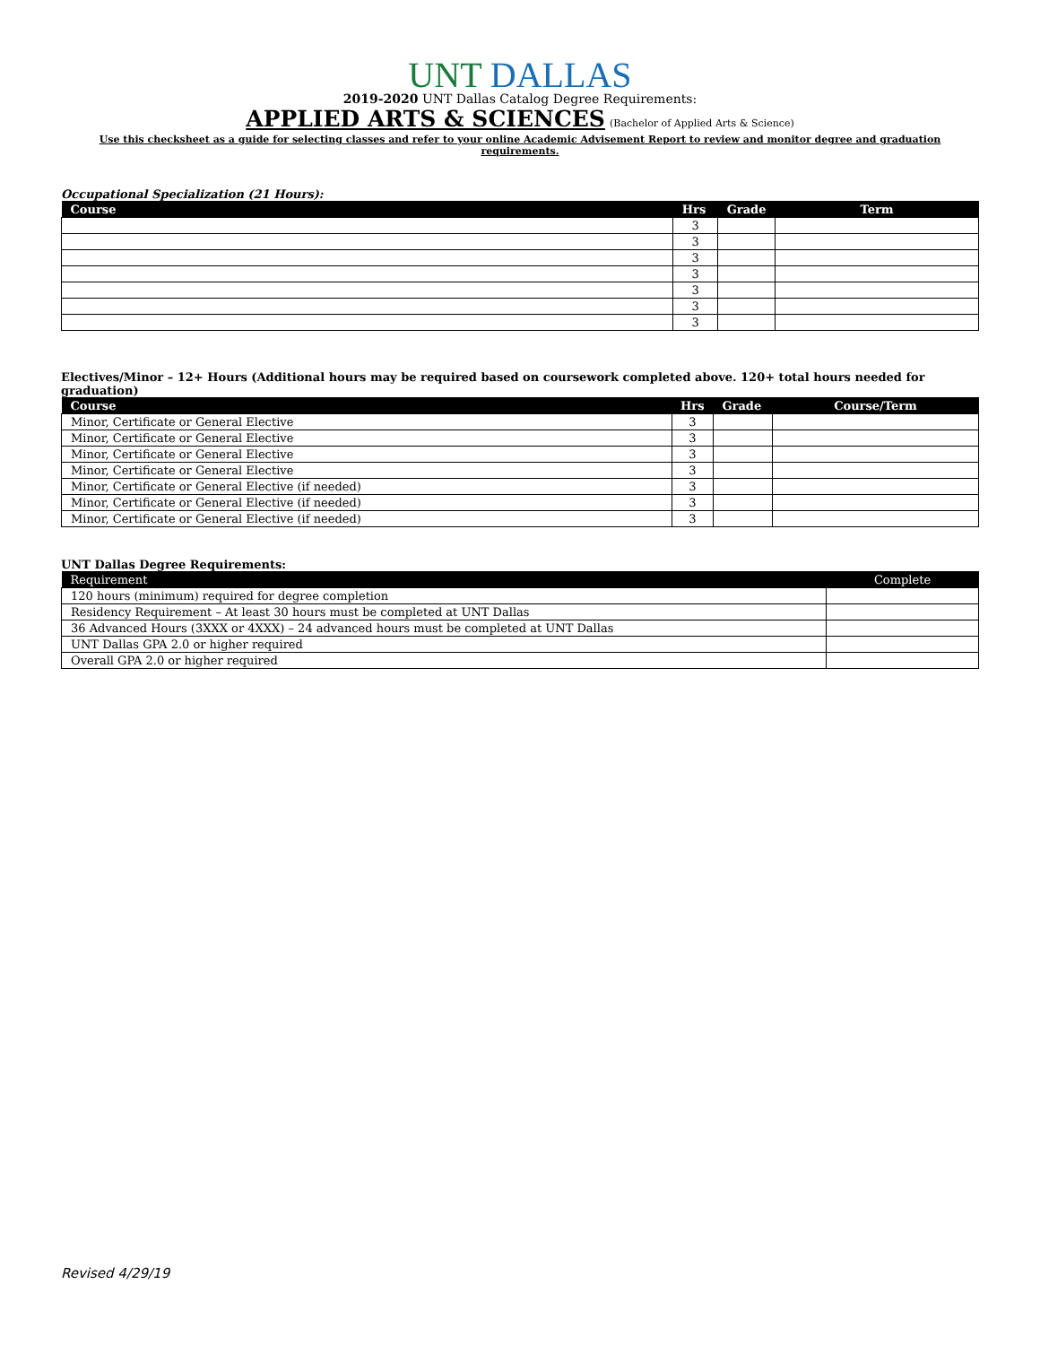UNT DALLAS
2019-2020 UNT Dallas Catalog Degree Requirements:
APPLIED ARTS & SCIENCES
(Bachelor of Applied Arts & Science)
Use this checksheet as a guide for selecting classes and refer to your online Academic Advisement Report to review and monitor degree and graduation requirements.
Occupational Specialization (21 Hours):
| Course | Hrs | Grade | Term |
| --- | --- | --- | --- |
| | 3 | | |
| | 3 | | |
| | 3 | | |
| | 3 | | |
| | 3 | | |
| | 3 | | |
| | 3 | | |
Electives/Minor – 12+ Hours (Additional hours may be required based on coursework completed above. 120+ total hours needed for graduation)
| Course | Hrs | Grade | Course/Term |
| --- | --- | --- | --- |
| Minor, Certificate or General Elective | 3 | | |
| Minor, Certificate or General Elective | 3 | | |
| Minor, Certificate or General Elective | 3 | | |
| Minor, Certificate or General Elective | 3 | | |
| Minor, Certificate or General Elective (if needed) | 3 | | |
| Minor, Certificate or General Elective (if needed) | 3 | | |
| Minor, Certificate or General Elective (if needed) | 3 | | |
UNT Dallas Degree Requirements:
| Requirement | Complete |
| --- | --- |
| 120 hours (minimum) required for degree completion | |
| Residency Requirement – At least 30 hours must be completed at UNT Dallas | |
| 36 Advanced Hours (3XXX or 4XXX) – 24 advanced hours must be completed at UNT Dallas | |
| UNT Dallas GPA 2.0 or higher required | |
| Overall GPA 2.0 or higher required | |
Revised 4/29/19